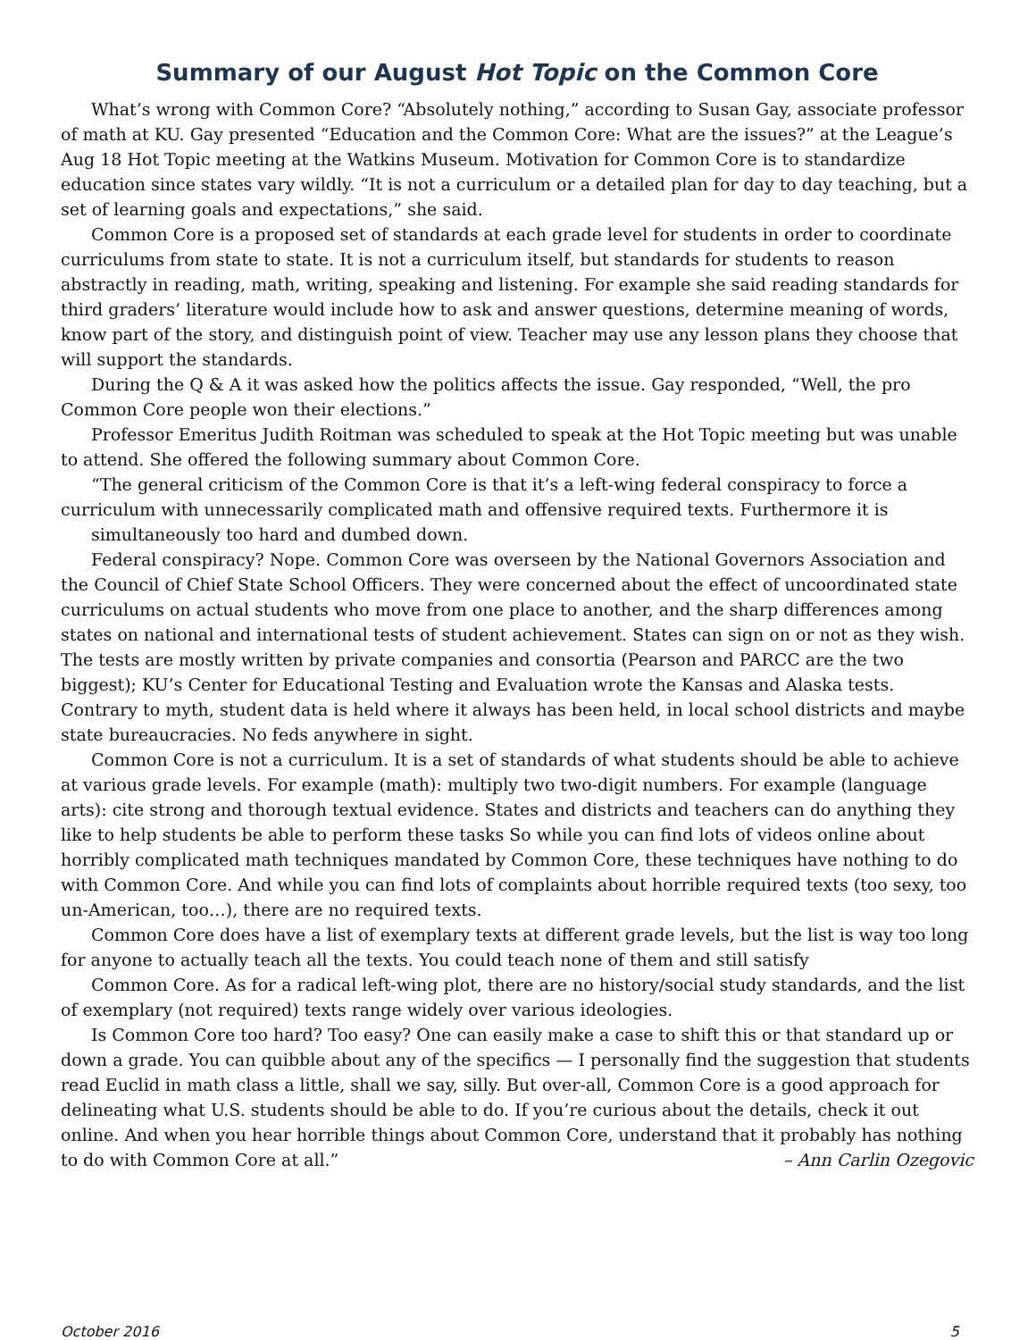Summary of our August Hot Topic on the Common Core
What’s wrong with Common Core? “Absolutely nothing,” according to Susan Gay, associate professor of math at KU. Gay presented “Education and the Common Core: What are the issues?” at the League’s Aug 18 Hot Topic meeting at the Watkins Museum. Motivation for Common Core is to standardize education since states vary wildly. “It is not a curriculum or a detailed plan for day to day teaching, but a set of learning goals and expectations,” she said.
Common Core is a proposed set of standards at each grade level for students in order to coordinate curriculums from state to state. It is not a curriculum itself, but standards for students to reason abstractly in reading, math, writing, speaking and listening. For example she said reading standards for third graders’ literature would include how to ask and answer questions, determine meaning of words, know part of the story, and distinguish point of view. Teacher may use any lesson plans they choose that will support the standards.
During the Q & A it was asked how the politics affects the issue. Gay responded, “Well, the pro Common Core people won their elections.”
Professor Emeritus Judith Roitman was scheduled to speak at the Hot Topic meeting but was unable to attend. She offered the following summary about Common Core.
“The general criticism of the Common Core is that it’s a left-wing federal conspiracy to force a curriculum with unnecessarily complicated math and offensive required texts. Furthermore it is
simultaneously too hard and dumbed down.
Federal conspiracy? Nope. Common Core was overseen by the National Governors Association and the Council of Chief State School Officers. They were concerned about the effect of uncoordinated state curriculums on actual students who move from one place to another, and the sharp differences among states on national and international tests of student achievement. States can sign on or not as they wish. The tests are mostly written by private companies and consortia (Pearson and PARCC are the two biggest); KU’s Center for Educational Testing and Evaluation wrote the Kansas and Alaska tests. Contrary to myth, student data is held where it always has been held, in local school districts and maybe state bureaucracies. No feds anywhere in sight.
Common Core is not a curriculum. It is a set of standards of what students should be able to achieve at various grade levels. For example (math): multiply two two-digit numbers. For example (language arts): cite strong and thorough textual evidence. States and districts and teachers can do anything they like to help students be able to perform these tasks So while you can find lots of videos online about horribly complicated math techniques mandated by Common Core, these techniques have nothing to do with Common Core. And while you can find lots of complaints about horrible required texts (too sexy, too un-American, too…), there are no required texts.
Common Core does have a list of exemplary texts at different grade levels, but the list is way too long for anyone to actually teach all the texts. You could teach none of them and still satisfy
Common Core. As for a radical left-wing plot, there are no history/social study standards, and the list of exemplary (not required) texts range widely over various ideologies.
Is Common Core too hard? Too easy? One can easily make a case to shift this or that standard up or down a grade. You can quibble about any of the specifics — I personally find the suggestion that students read Euclid in math class a little, shall we say, silly. But over-all, Common Core is a good approach for delineating what U.S. students should be able to do. If you’re curious about the details, check it out online. And when you hear horrible things about Common Core, understand that it probably has nothing to do with Common Core at all.” – Ann Carlin Ozegovic
October 2016 5